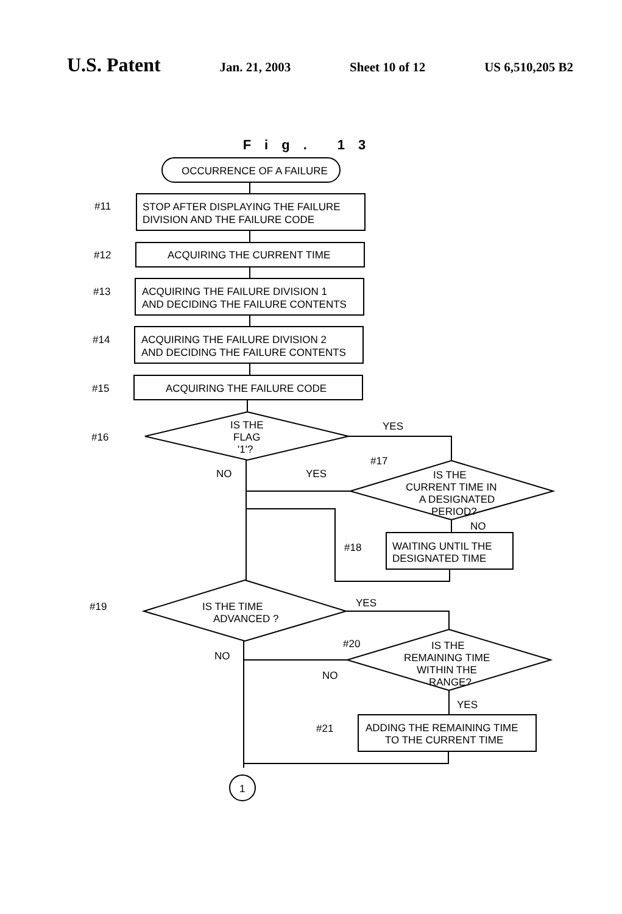U.S. Patent
Jan. 21, 2003 Sheet 10 of 12 US 6,510,205 B2
Fig. 13
OCCURRENCE OF A FAILURE
#11
STOP AFTER DISPLAYING THE FAILURE
DIVISION AND THE FAILURE CODE
#12
ACQUIRING THE CURRENT TIME
#13
ACQUIRING THE FAILURE DIVISION 1
AND DECIDING THE FAILURE CONTENTS
#14
ACQUIRING THE FAILURE DIVISION 2
AND DECIDING THE FAILURE CONTENTS
#15
ACQUIRING THE FAILURE CODE
#16
IS THE
FLAG
'1'?
YES
NO
YES
#17
IS THE
CURRENT TIME IN
A DESIGNATED
PERIOD?
NO
#18
WAITING UNTIL THE
DESIGNATED TIME
#19
IS THE TIME
ADVANCED ?
YES
NO
#20
IS THE
REMAINING TIME
WITHIN THE
RANGE?
NO
YES
#21
ADDING THE REMAINING TIME
TO THE CURRENT TIME
1